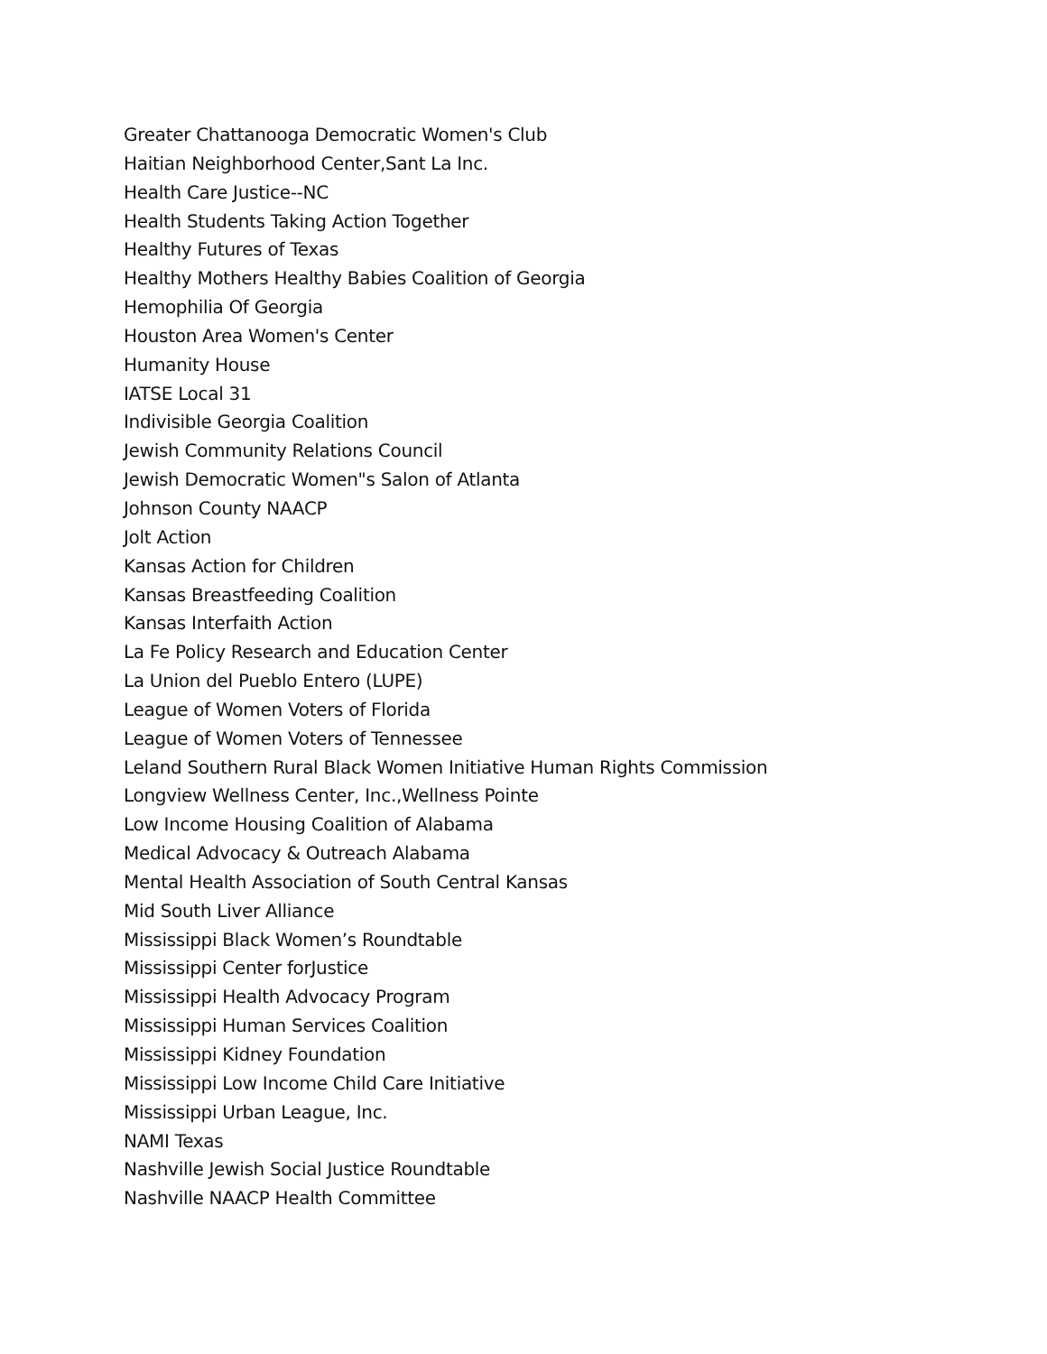Greater Chattanooga Democratic Women's Club
Haitian Neighborhood Center,Sant La Inc.
Health Care Justice--NC
Health Students Taking Action Together
Healthy Futures of Texas
Healthy Mothers Healthy Babies Coalition of Georgia
Hemophilia Of Georgia
Houston Area Women's Center
Humanity House
IATSE Local 31
Indivisible Georgia Coalition
Jewish Community Relations Council
Jewish Democratic Women"s Salon of Atlanta
Johnson County NAACP
Jolt Action
Kansas Action for Children
Kansas Breastfeeding Coalition
Kansas Interfaith Action
La Fe Policy Research and Education Center
La Union del Pueblo Entero (LUPE)
League of Women Voters of Florida
League of Women Voters of Tennessee
Leland Southern Rural Black Women Initiative Human Rights Commission
Longview Wellness Center, Inc.,Wellness Pointe
Low Income Housing Coalition of Alabama
Medical Advocacy & Outreach Alabama
Mental Health Association of South Central Kansas
Mid South Liver Alliance
Mississippi Black Women’s Roundtable
Mississippi Center forJustice
Mississippi Health Advocacy Program
Mississippi Human Services Coalition
Mississippi Kidney Foundation
Mississippi Low Income Child Care Initiative
Mississippi Urban League, Inc.
NAMI Texas
Nashville Jewish Social Justice Roundtable
Nashville NAACP Health Committee